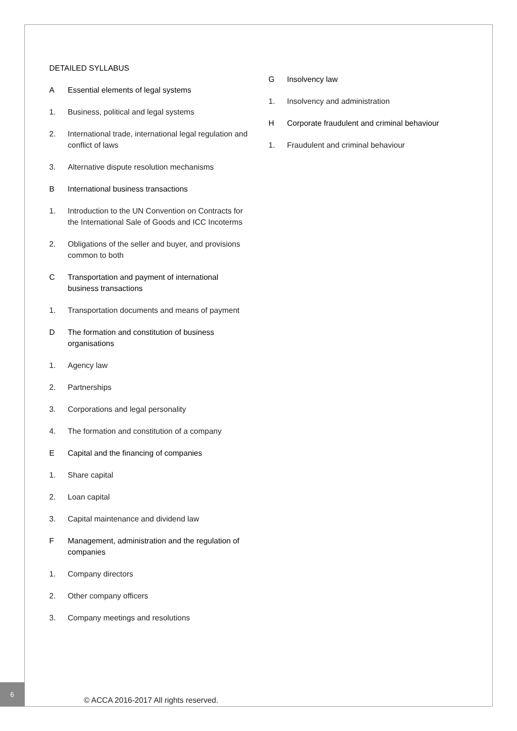DETAILED SYLLABUS
A Essential elements of legal systems
1. Business, political and legal systems
2. International trade, international legal regulation and conflict of laws
3. Alternative dispute resolution mechanisms
B International business transactions
1. Introduction to the UN Convention on Contracts for the International Sale of Goods and ICC Incoterms
2. Obligations of the seller and buyer, and provisions common to both
C Transportation and payment of international business transactions
1. Transportation documents and means of payment
D The formation and constitution of business organisations
1. Agency law
2. Partnerships
3. Corporations and legal personality
4. The formation and constitution of a company
E Capital and the financing of companies
1. Share capital
2. Loan capital
3. Capital maintenance and dividend law
F Management, administration and the regulation of companies
1. Company directors
2. Other company officers
3. Company meetings and resolutions
G Insolvency law
1. Insolvency and administration
H Corporate fraudulent and criminal behaviour
1. Fraudulent and criminal behaviour
6
© ACCA 2016-2017 All rights reserved.